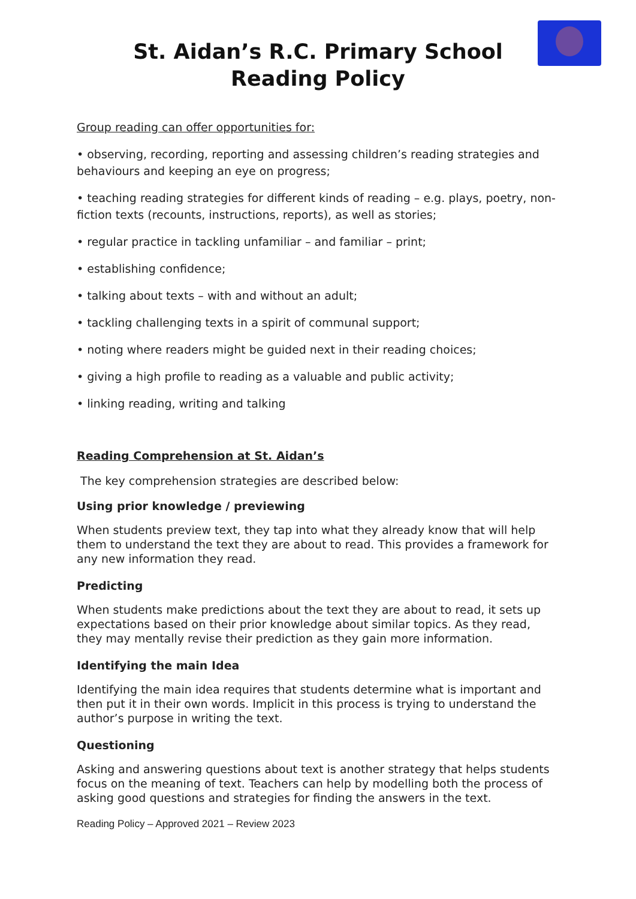St. Aidan’s R.C. Primary School
Reading Policy
Group reading can offer opportunities for:
• observing, recording, reporting and assessing children’s reading strategies and behaviours and keeping an eye on progress;
• teaching reading strategies for different kinds of reading – e.g. plays, poetry, non-fiction texts (recounts, instructions, reports), as well as stories;
• regular practice in tackling unfamiliar – and familiar – print;
• establishing confidence;
• talking about texts – with and without an adult;
• tackling challenging texts in a spirit of communal support;
• noting where readers might be guided next in their reading choices;
• giving a high profile to reading as a valuable and public activity;
• linking reading, writing and talking
Reading Comprehension at St. Aidan’s
The key comprehension strategies are described below:
Using prior knowledge / previewing
When students preview text, they tap into what they already know that will help them to understand the text they are about to read. This provides a framework for any new information they read.
Predicting
When students make predictions about the text they are about to read, it sets up expectations based on their prior knowledge about similar topics. As they read, they may mentally revise their prediction as they gain more information.
Identifying the main Idea
Identifying the main idea requires that students determine what is important and then put it in their own words. Implicit in this process is trying to understand the author’s purpose in writing the text.
Questioning
Asking and answering questions about text is another strategy that helps students focus on the meaning of text. Teachers can help by modelling both the process of asking good questions and strategies for finding the answers in the text.
Reading Policy – Approved 2021 – Review 2023